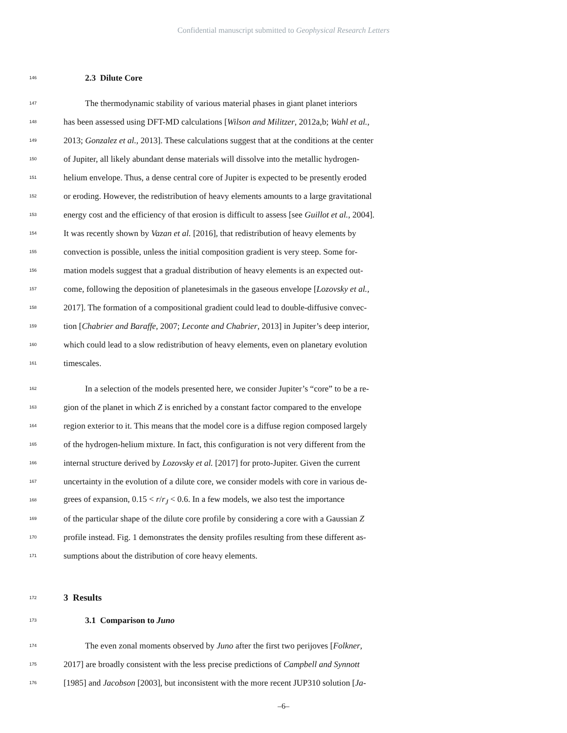Confidential manuscript submitted to Geophysical Research Letters
146 2.3 Dilute Core
147 The thermodynamic stability of various material phases in giant planet interiors
148 has been assessed using DFT-MD calculations [Wilson and Militzer, 2012a,b; Wahl et al.,
149 2013; Gonzalez et al., 2013]. These calculations suggest that at the conditions at the center
150 of Jupiter, all likely abundant dense materials will dissolve into the metallic hydrogen-
151 helium envelope. Thus, a dense central core of Jupiter is expected to be presently eroded
152 or eroding. However, the redistribution of heavy elements amounts to a large gravitational
153 energy cost and the efficiency of that erosion is difficult to assess [see Guillot et al., 2004].
154 It was recently shown by Vazan et al. [2016], that redistribution of heavy elements by
155 convection is possible, unless the initial composition gradient is very steep. Some for-
156 mation models suggest that a gradual distribution of heavy elements is an expected out-
157 come, following the deposition of planetesimals in the gaseous envelope [Lozovsky et al.,
158 2017]. The formation of a compositional gradient could lead to double-diffusive convec-
159 tion [Chabrier and Baraffe, 2007; Leconte and Chabrier, 2013] in Jupiter’s deep interior,
160 which could lead to a slow redistribution of heavy elements, even on planetary evolution
161 timescales.
162 In a selection of the models presented here, we consider Jupiter’s “core” to be a re-
163 gion of the planet in which Z is enriched by a constant factor compared to the envelope
164 region exterior to it. This means that the model core is a diffuse region composed largely
165 of the hydrogen-helium mixture. In fact, this configuration is not very different from the
166 internal structure derived by Lozovsky et al. [2017] for proto-Jupiter. Given the current
167 uncertainty in the evolution of a dilute core, we consider models with core in various de-
168 grees of expansion, 0.15 < r/r<sub>J</sub> < 0.6. In a few models, we also test the importance
169 of the particular shape of the dilute core profile by considering a core with a Gaussian Z
170 profile instead. Fig. 1 demonstrates the density profiles resulting from these different as-
171 sumptions about the distribution of core heavy elements.
172 3 Results
173 3.1 Comparison to Juno
174 The even zonal moments observed by Juno after the first two perijoves [Folkner,
175 2017] are broadly consistent with the less precise predictions of Campbell and Synnott
176 [1985] and Jacobson [2003], but inconsistent with the more recent JUP310 solution [Ja-
–6–